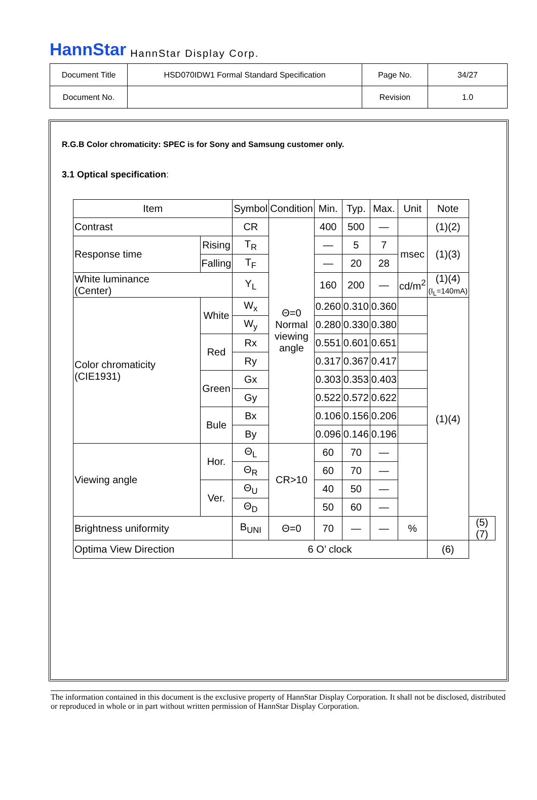HannStar HannStar Display Corp.
| Document Title | HSD070IDW1 Formal Standard Specification | Page No. | 34/27 |
| Document No. | | Revision | 1.0 |
R.G.B Color chromaticity: SPEC is for Sony and Samsung customer only.
3.1 Optical specification:
| Item | | Symbol | Condition | Min. | Typ. | Max. | Unit | Note | |
| --- | --- | --- | --- | --- | --- | --- | --- | --- | --- |
| Contrast | | CR | Θ=0 Normal viewing angle | 400 | 500 | — | | (1)(2) | |
| Response time | Rising | T<sub>R</sub> | | — | 5 | 7 | msec | (1)(3) | |
| | Falling | T<sub>F</sub> | | — | 20 | 28 | | | |
| White luminance (Center) | | Y<sub>L</sub> | | 160 | 200 | — | cd/m<sup>2</sup> | (1)(4) (I<sub>L</sub>=140mA) | |
| Color chromaticity (CIE1931) | White | W<sub>x</sub> | | 0.260 | 0.310 | 0.360 | | (1)(4) | |
| | | W<sub>y</sub> | | 0.280 | 0.330 | 0.380 | | | |
| | Red | Rx | | 0.551 | 0.601 | 0.651 | | | |
| | | Ry | | 0.317 | 0.367 | 0.417 | | | |
| | Green | Gx | | 0.303 | 0.353 | 0.403 | | | |
| | | Gy | | 0.522 | 0.572 | 0.622 | | | |
| | Bule | Bx | | 0.106 | 0.156 | 0.206 | | | |
| | | By | | 0.096 | 0.146 | 0.196 | | | |
| Viewing angle | Hor. | Θ<sub>L</sub> | CR>10 | 60 | 70 | — | | | |
| | | Θ<sub>R</sub> | | 60 | 70 | — | | | |
| | Ver. | Θ<sub>U</sub> | | 40 | 50 | — | | | |
| | | Θ<sub>D</sub> | | 50 | 60 | — | | | |
| Brightness uniformity | | B<sub>UNI</sub> | Θ=0 | 70 | — | — | % | | (5)(7) |
| Optima View Direction | | 6 O’ clock | | | | | | (6) | |
The information contained in this document is the exclusive property of HannStar Display Corporation. It shall not be disclosed, distributed or reproduced in whole or in part without written permission of HannStar Display Corporation.